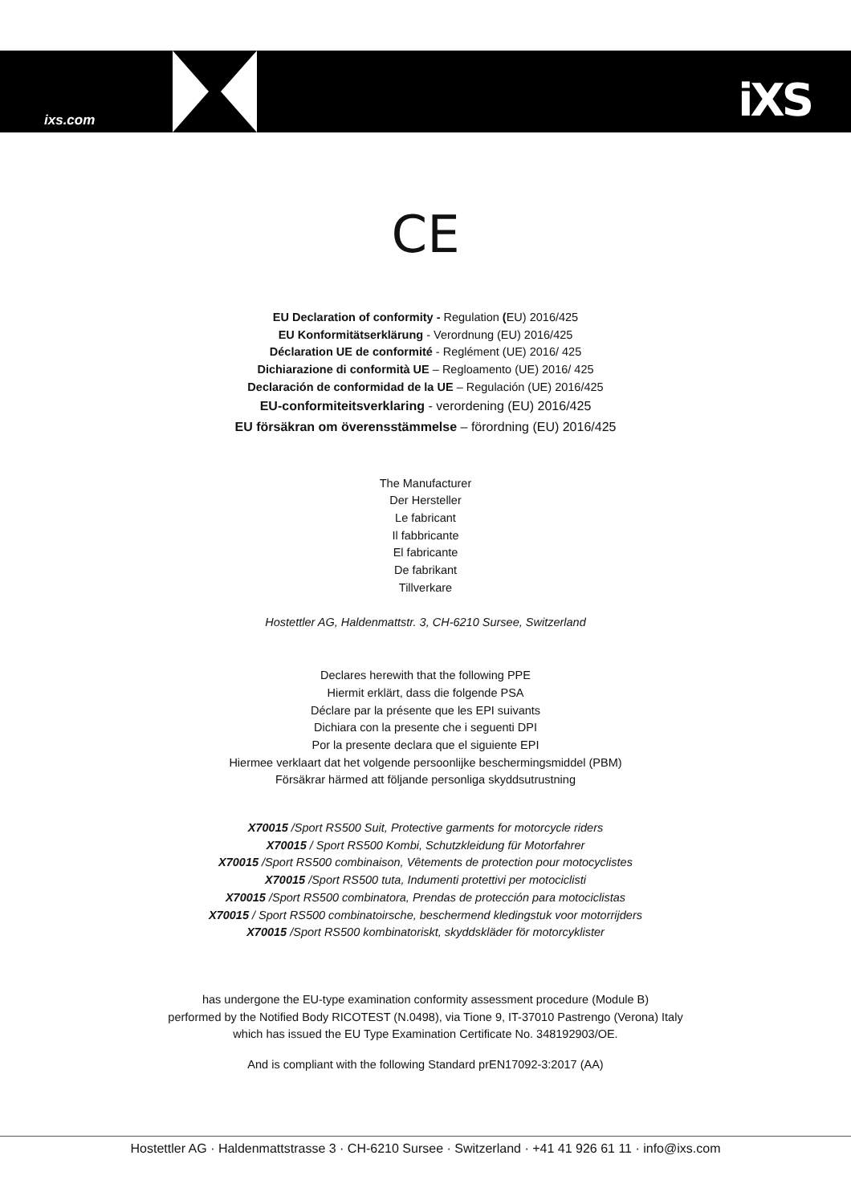ixs.com iXS
CE
EU Declaration of conformity - Regulation (EU) 2016/425
EU Konformitätserklärung - Verordnung (EU) 2016/425
Déclaration UE de conformité - Reglément (UE) 2016/ 425
Dichiarazione di conformità UE – Regloamento (UE) 2016/ 425
Declaración de conformidad de la UE – Regulación (UE) 2016/425
EU-conformiteitsverklaring - verordening (EU) 2016/425
EU försäkran om överensstämmelse – förordning (EU) 2016/425
The Manufacturer
Der Hersteller
Le fabricant
Il fabbricante
El fabricante
De fabrikant
Tillverkare
Hostettler AG, Haldenmattstr. 3, CH-6210 Sursee, Switzerland
Declares herewith that the following PPE
Hiermit erklärt, dass die folgende PSA
Déclare par la présente que les EPI suivants
Dichiara con la presente che i seguenti DPI
Por la presente declara que el siguiente EPI
Hiermee verklaart dat het volgende persoonlijke beschermingsmiddel (PBM)
Försäkrar härmed att följande personliga skyddsutrustning
X70015 /Sport RS500 Suit, Protective garments for motorcycle riders
X70015 / Sport RS500 Kombi, Schutzkleidung für Motorfahrer
X70015 /Sport RS500 combinaison, Vêtements de protection pour motocyclistes
X70015 /Sport RS500 tuta, Indumenti protettivi per motociclisti
X70015 /Sport RS500 combinatora, Prendas de protección para motociclistas
X70015 / Sport RS500 combinatoirsche, beschermend kledingstuk voor motorrijders
X70015 /Sport RS500 kombinatoriskt, skyddskläder för motorcyklister
has undergone the EU-type examination conformity assessment procedure (Module B)
performed by the Notified Body RICOTEST (N.0498), via Tione 9, IT-37010 Pastrengo (Verona) Italy
which has issued the EU Type Examination Certificate No. 348192903/OE.
And is compliant with the following Standard prEN17092-3:2017 (AA)
Hostettler AG · Haldenmattstrasse 3 · CH-6210 Sursee · Switzerland · +41 41 926 61 11 · info@ixs.com